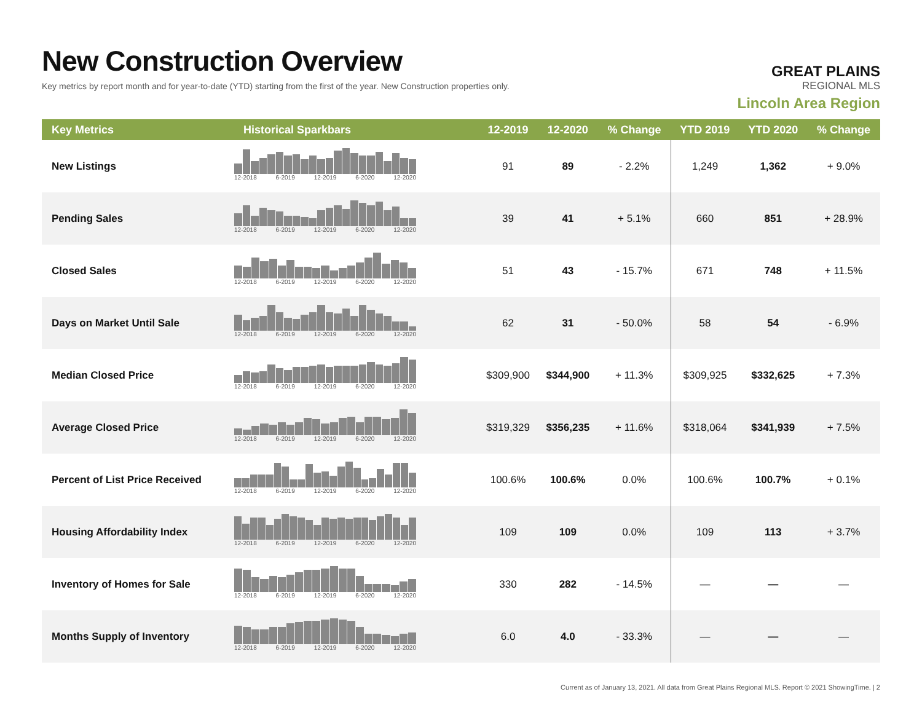New Construction Overview
Key metrics by report month and for year-to-date (YTD) starting from the first of the year. New Construction properties only.
GREAT PLAINS
REGIONAL MLS
Lincoln Area Region
| Key Metrics | Historical Sparkbars | 12-2019 | 12-2020 | % Change | YTD 2019 | YTD 2020 | % Change |
| --- | --- | --- | --- | --- | --- | --- | --- |
| New Listings | 12-2018 6-2019 12-2019 6-2020 12-2020 | 91 | 89 | - 2.2% | 1,249 | 1,362 | + 9.0% |
| Pending Sales | 12-2018 6-2019 12-2019 6-2020 12-2020 | 39 | 41 | + 5.1% | 660 | 851 | + 28.9% |
| Closed Sales | 12-2018 6-2019 12-2019 6-2020 12-2020 | 51 | 43 | - 15.7% | 671 | 748 | + 11.5% |
| Days on Market Until Sale | 12-2018 6-2019 12-2019 6-2020 12-2020 | 62 | 31 | - 50.0% | 58 | 54 | - 6.9% |
| Median Closed Price | 12-2018 6-2019 12-2019 6-2020 12-2020 | $309,900 | $344,900 | + 11.3% | $309,925 | $332,625 | + 7.3% |
| Average Closed Price | 12-2018 6-2019 12-2019 6-2020 12-2020 | $319,329 | $356,235 | + 11.6% | $318,064 | $341,939 | + 7.5% |
| Percent of List Price Received | 12-2018 6-2019 12-2019 6-2020 12-2020 | 100.6% | 100.6% | 0.0% | 100.6% | 100.7% | + 0.1% |
| Housing Affordability Index | 12-2018 6-2019 12-2019 6-2020 12-2020 | 109 | 109 | 0.0% | 109 | 113 | + 3.7% |
| Inventory of Homes for Sale | 12-2018 6-2019 12-2019 6-2020 12-2020 | 330 | 282 | - 14.5% | — | — | — |
| Months Supply of Inventory | 12-2018 6-2019 12-2019 6-2020 12-2020 | 6.0 | 4.0 | - 33.3% | — | — | — |
Current as of January 13, 2021. All data from Great Plains Regional MLS. Report © 2021 ShowingTime. | 2